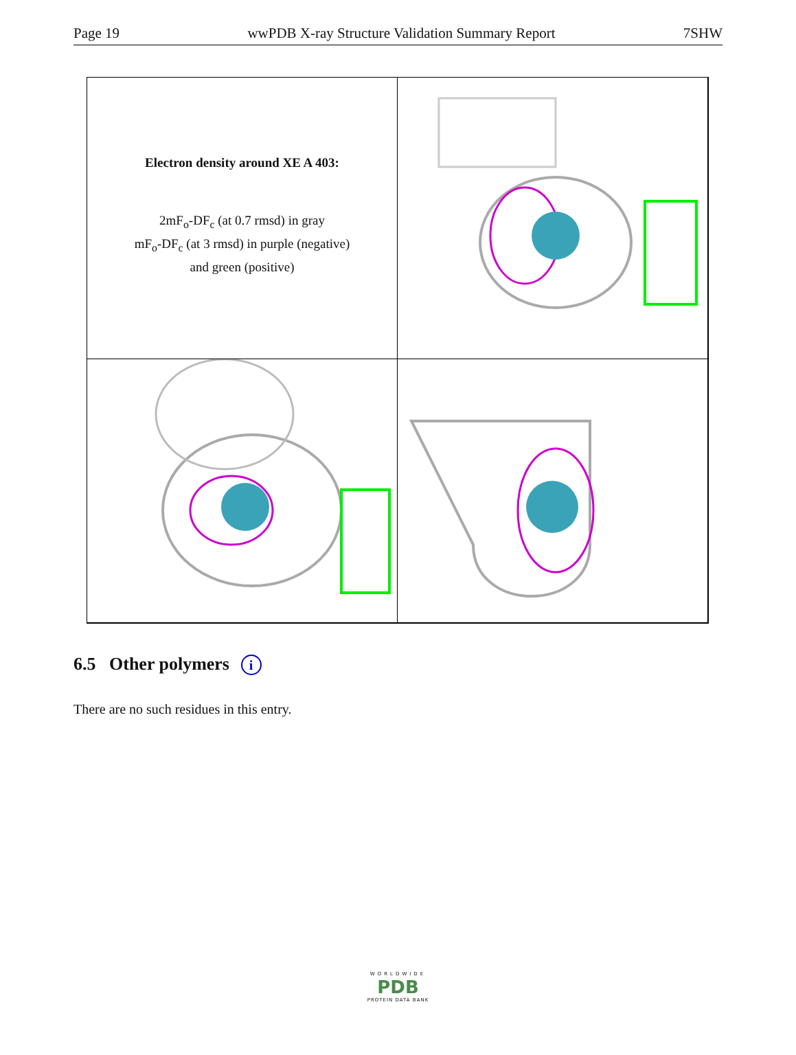Page 19 wwPDB X-ray Structure Validation Summary Report 7SHW
Electron density around XE A 403:
2mF<sub>o</sub>-DF<sub>c</sub> (at 0.7 rmsd) in gray
mF<sub>o</sub>-DF<sub>c</sub> (at 3 rmsd) in purple (negative)
and green (positive)
6.5 Other polymers i
There are no such residues in this entry.
WORLDWIDE
PDB
PROTEIN DATA BANK